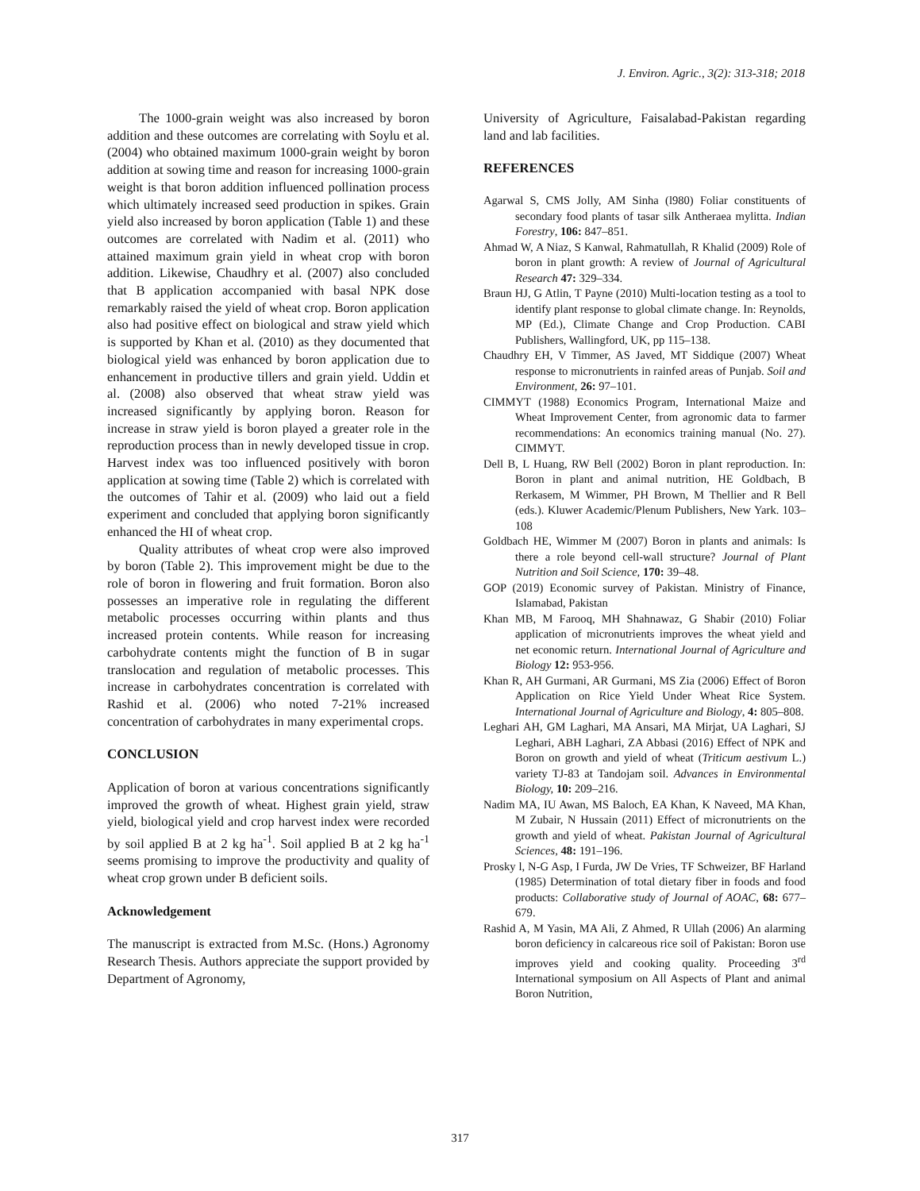J. Environ. Agric., 3(2): 313-318; 2018
The 1000-grain weight was also increased by boron addition and these outcomes are correlating with Soylu et al. (2004) who obtained maximum 1000-grain weight by boron addition at sowing time and reason for increasing 1000-grain weight is that boron addition influenced pollination process which ultimately increased seed production in spikes. Grain yield also increased by boron application (Table 1) and these outcomes are correlated with Nadim et al. (2011) who attained maximum grain yield in wheat crop with boron addition. Likewise, Chaudhry et al. (2007) also concluded that B application accompanied with basal NPK dose remarkably raised the yield of wheat crop. Boron application also had positive effect on biological and straw yield which is supported by Khan et al. (2010) as they documented that biological yield was enhanced by boron application due to enhancement in productive tillers and grain yield. Uddin et al. (2008) also observed that wheat straw yield was increased significantly by applying boron. Reason for increase in straw yield is boron played a greater role in the reproduction process than in newly developed tissue in crop. Harvest index was too influenced positively with boron application at sowing time (Table 2) which is correlated with the outcomes of Tahir et al. (2009) who laid out a field experiment and concluded that applying boron significantly enhanced the HI of wheat crop.
Quality attributes of wheat crop were also improved by boron (Table 2). This improvement might be due to the role of boron in flowering and fruit formation. Boron also possesses an imperative role in regulating the different metabolic processes occurring within plants and thus increased protein contents. While reason for increasing carbohydrate contents might the function of B in sugar translocation and regulation of metabolic processes. This increase in carbohydrates concentration is correlated with Rashid et al. (2006) who noted 7-21% increased concentration of carbohydrates in many experimental crops.
CONCLUSION
Application of boron at various concentrations significantly improved the growth of wheat. Highest grain yield, straw yield, biological yield and crop harvest index were recorded by soil applied B at 2 kg ha<sup>-1</sup>. Soil applied B at 2 kg ha<sup>-1</sup> seems promising to improve the productivity and quality of wheat crop grown under B deficient soils.
Acknowledgement
The manuscript is extracted from M.Sc. (Hons.) Agronomy Research Thesis. Authors appreciate the support provided by Department of Agronomy,
University of Agriculture, Faisalabad-Pakistan regarding land and lab facilities.
REFERENCES
Agarwal S, CMS Jolly, AM Sinha (l980) Foliar constituents of secondary food plants of tasar silk Antheraea mylitta. Indian Forestry, 106: 847–851.
Ahmad W, A Niaz, S Kanwal, Rahmatullah, R Khalid (2009) Role of boron in plant growth: A review of Journal of Agricultural Research 47: 329–334.
Braun HJ, G Atlin, T Payne (2010) Multi-location testing as a tool to identify plant response to global climate change. In: Reynolds, MP (Ed.), Climate Change and Crop Production. CABI Publishers, Wallingford, UK, pp 115–138.
Chaudhry EH, V Timmer, AS Javed, MT Siddique (2007) Wheat response to micronutrients in rainfed areas of Punjab. Soil and Environment, 26: 97–101.
CIMMYT (1988) Economics Program, International Maize and Wheat Improvement Center, from agronomic data to farmer recommendations: An economics training manual (No. 27). CIMMYT.
Dell B, L Huang, RW Bell (2002) Boron in plant reproduction. In: Boron in plant and animal nutrition, HE Goldbach, B Rerkasem, M Wimmer, PH Brown, M Thellier and R Bell (eds.). Kluwer Academic/Plenum Publishers, New Yark. 103–108
Goldbach HE, Wimmer M (2007) Boron in plants and animals: Is there a role beyond cell-wall structure? Journal of Plant Nutrition and Soil Science, 170: 39–48.
GOP (2019) Economic survey of Pakistan. Ministry of Finance, Islamabad, Pakistan
Khan MB, M Farooq, MH Shahnawaz, G Shabir (2010) Foliar application of micronutrients improves the wheat yield and net economic return. International Journal of Agriculture and Biology 12: 953-956.
Khan R, AH Gurmani, AR Gurmani, MS Zia (2006) Effect of Boron Application on Rice Yield Under Wheat Rice System. International Journal of Agriculture and Biology, 4: 805–808.
Leghari AH, GM Laghari, MA Ansari, MA Mirjat, UA Laghari, SJ Leghari, ABH Laghari, ZA Abbasi (2016) Effect of NPK and Boron on growth and yield of wheat (Triticum aestivum L.) variety TJ-83 at Tandojam soil. Advances in Environmental Biology, 10: 209–216.
Nadim MA, IU Awan, MS Baloch, EA Khan, K Naveed, MA Khan, M Zubair, N Hussain (2011) Effect of micronutrients on the growth and yield of wheat. Pakistan Journal of Agricultural Sciences, 48: 191–196.
Prosky l, N-G Asp, I Furda, JW De Vries, TF Schweizer, BF Harland (1985) Determination of total dietary fiber in foods and food products: Collaborative study of Journal of AOAC, 68: 677–679.
Rashid A, M Yasin, MA Ali, Z Ahmed, R Ullah (2006) An alarming boron deficiency in calcareous rice soil of Pakistan: Boron use improves yield and cooking quality. Proceeding 3<sup>rd</sup> International symposium on All Aspects of Plant and animal Boron Nutrition,
317